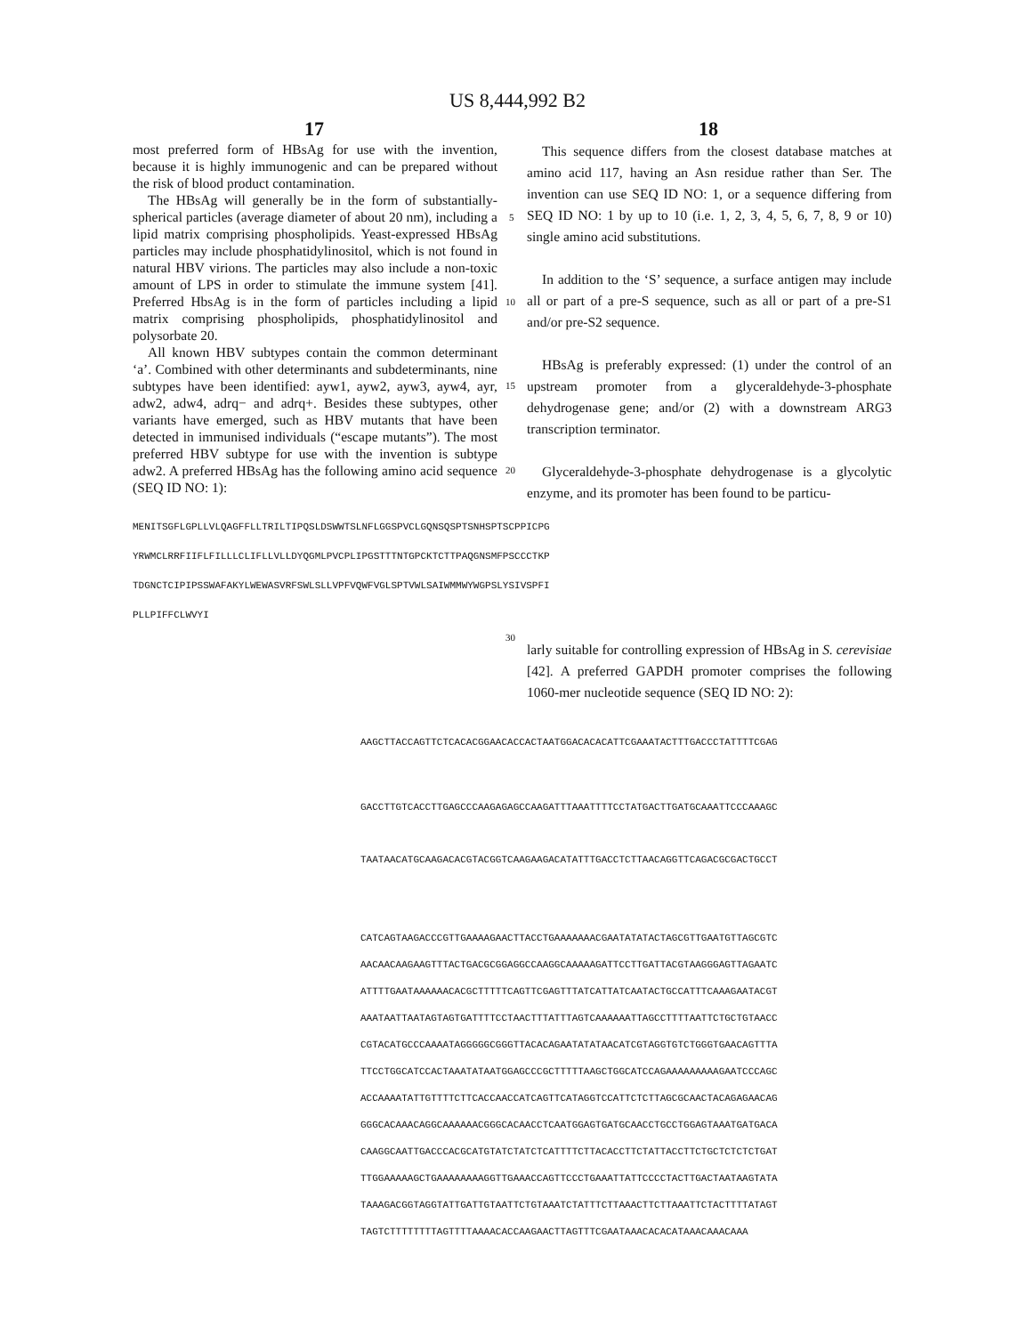US 8,444,992 B2
17 18
most preferred form of HBsAg for use with the invention, because it is highly immunogenic and can be prepared without the risk of blood product contamination.
The HBsAg will generally be in the form of substantially-spherical particles (average diameter of about 20 nm), including a lipid matrix comprising phospholipids. Yeast-expressed HBsAg particles may include phosphatidylinositol, which is not found in natural HBV virions. The particles may also include a non-toxic amount of LPS in order to stimulate the immune system [41]. Preferred HbsAg is in the form of particles including a lipid matrix comprising phospholipids, phosphatidylinositol and polysorbate 20.
All known HBV subtypes contain the common determinant ‘a’. Combined with other determinants and subdeterminants, nine subtypes have been identified: ayw1, ayw2, ayw3, ayw4, ayr, adw2, adw4, adrq− and adrq+. Besides these subtypes, other variants have emerged, such as HBV mutants that have been detected in immunised individuals (“escape mutants”). The most preferred HBV subtype for use with the invention is subtype adw2. A preferred HBsAg has the following amino acid sequence (SEQ ID NO: 1):
5
10
15
20
30
This sequence differs from the closest database matches at amino acid 117, having an Asn residue rather than Ser. The invention can use SEQ ID NO: 1, or a sequence differing from SEQ ID NO: 1 by up to 10 (i.e. 1, 2, 3, 4, 5, 6, 7, 8, 9 or 10) single amino acid substitutions.
In addition to the ‘S’ sequence, a surface antigen may include all or part of a pre-S sequence, such as all or part of a pre-S1 and/or pre-S2 sequence.
HBsAg is preferably expressed: (1) under the control of an upstream promoter from a glyceraldehyde-3-phosphate dehydrogenase gene; and/or (2) with a downstream ARG3 transcription terminator.
Glyceraldehyde-3-phosphate dehydrogenase is a glycolytic enzyme, and its promoter has been found to be particu-
MENITSGFLGPLLVLQAGFFLLTRILTIPQSLDSWWTSLNFLGGSPVCLGQNSQSPTSNHSPTSCPPICPG
YRWMCLRRFIIFLFILLLCLIFLLVLLDYQGMLPVCPLIPGSTTTNTGPCKTCTTPAQGNSMFPSCCCTKP
TDGNCTCIPIPSSWAFAKYLWEWASVRFSWLSLLVPFVQWFVGLSPTVWLSAIWMMWYWGPSLYSIVSPFI
PLLPIFFCLWVYI
larly suitable for controlling expression of HBsAg in S. cerevisiae [42]. A preferred GAPDH promoter comprises the following 1060-mer nucleotide sequence (SEQ ID NO: 2):
AAGCTTACCAGTTCTCACACGGAACACCACTAATGGACACACATTCGAAATACTTTGACCCTATTTTCGAG
GACCTTGTCACCTTGAGCCCAAGAGAGCCAAGATTTAAATTTTCCTATGACTTGATGCAAATTCCCAAAGC
TAATAACATGCAAGACACGTACGGTCAAGAAGACATATTTGACCTCTTAACAGGTTCAGACGCGACTGCCT
CATCAGTAAGACCCGTTGAAAAGAACTTACCTGAAAAAAACGAATATATACTAGCGTTGAATGTTAGCGTC
AACAACAAGAAGTTTACTGACGCGGAGGCCAAGGCAAAAAGATTCCTTGATTACGTAAGGGAGTTAGAATC
ATTTTGAATAAAAAACACGCTTTTTCAGTTCGAGTTTATCATTATCAATACTGCCATTTCAAAGAATACGT
AAATAATTAATAGTAGTGATTTTCCTAACTTTATTTAGTCAAAAAATTAGCCTTTTAATTCTGCTGTAACC
CGTACATGCCCAAAATAGGGGGCGGGTTACACAGAATATATAACATCGTAGGTGTCTGGGTGAACAGTTTA
TTCCTGGCATCCACTAAATATAATGGAGCCCGCTTTTTAAGCTGGCATCCAGAAAAAAAAAGAATCCCAGC
ACCAAAATATTGTTTTCTTCACCAACCATCAGTTCATAGGTCCATTCTCTTAGCGCAACTACAGAGAACAG
GGGCACAAACAGGCAAAAAACGGGCACAACCTCAATGGAGTGATGCAACCTGCCTGGAGTAAATGATGACA
CAAGGCAATTGACCCACGCATGTATCTATCTCATTTTCTTACACCTTCTATTACCTTCTGCTCTCTCTGAT
TTGGAAAAAGCTGAAAAAAAAGGTTGAAACCAGTTCCCTGAAATTATTCCCCTACTTGACTAATAAGTATA
TAAAGACGGTAGGTATTGATTGTAATTCTGTAAATCTATTTCTTAAACTTCTTAAATTCTACTTTTATAGT
TAGTCTTTTTTTTAGTTTTAAAACACCAAGAACTTAGTTTCGAATAAACACACATAAACAAACAAA